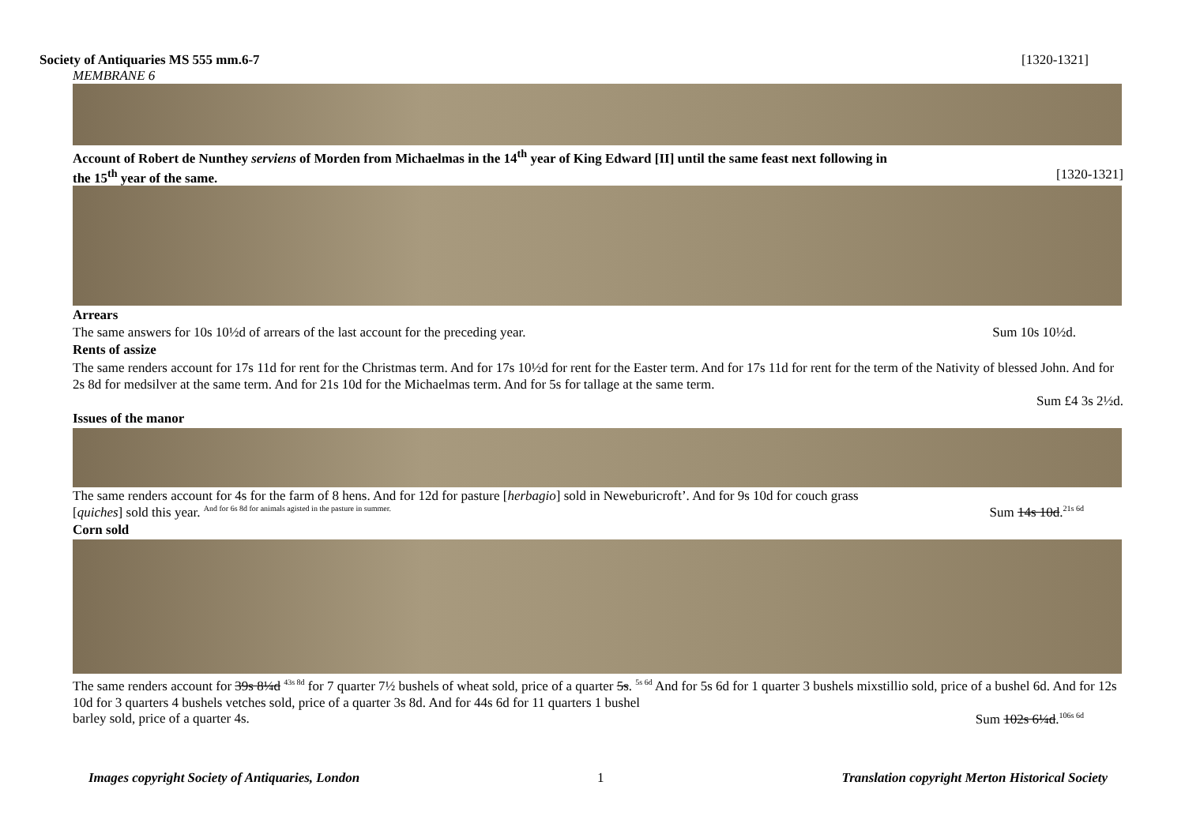Society of Antiquaries MS 555 mm.6-7 [1320-1321]
MEMBRANE 6
Account of Robert de Nunthey serviens of Morden from Michaelmas in the 14<sup>th</sup> year of King Edward [II] until the same feast next following in
the 15<sup>th</sup> year of the same. [1320-1321]
Arrears
The same answers for 10s 10½d of arrears of the last account for the preceding year. Sum 10s 10½d.
Rents of assize
The same renders account for 17s 11d for rent for the Christmas term. And for 17s 10½d for rent for the Easter term. And for 17s 11d for rent for the term of the Nativity of blessed John. And for 2s 8d for medsilver at the same term. And for 21s 10d for the Michaelmas term. And for 5s for tallage at the same term.
Sum £4 3s 2½d.
Issues of the manor
The same renders account for 4s for the farm of 8 hens. And for 12d for pasture [herbagio] sold in Neweburicroft’. And for 9s 10d for couch grass
[quiches] sold this year. <sup>And for 6s 8d for animals agisted in the pasture in summer.</sup> Sum 14s 10d.<sup>21s 6d</sup>
Corn sold
The same renders account for 39s 8¼d <sup>43s 8d</sup> for 7 quarter 7½ bushels of wheat sold, price of a quarter 5s. <sup>5s 6d</sup> And for 5s 6d for 1 quarter 3 bushels mixstillio sold, price of a bushel 6d. And for 12s 10d for 3 quarters 4 bushels vetches sold, price of a quarter 3s 8d. And for 44s 6d for 11 quarters 1 bushel
barley sold, price of a quarter 4s. Sum 102s 6¼d.<sup>106s 6d</sup>
Images copyright Society of Antiquaries, London 1 Translation copyright Merton Historical Society